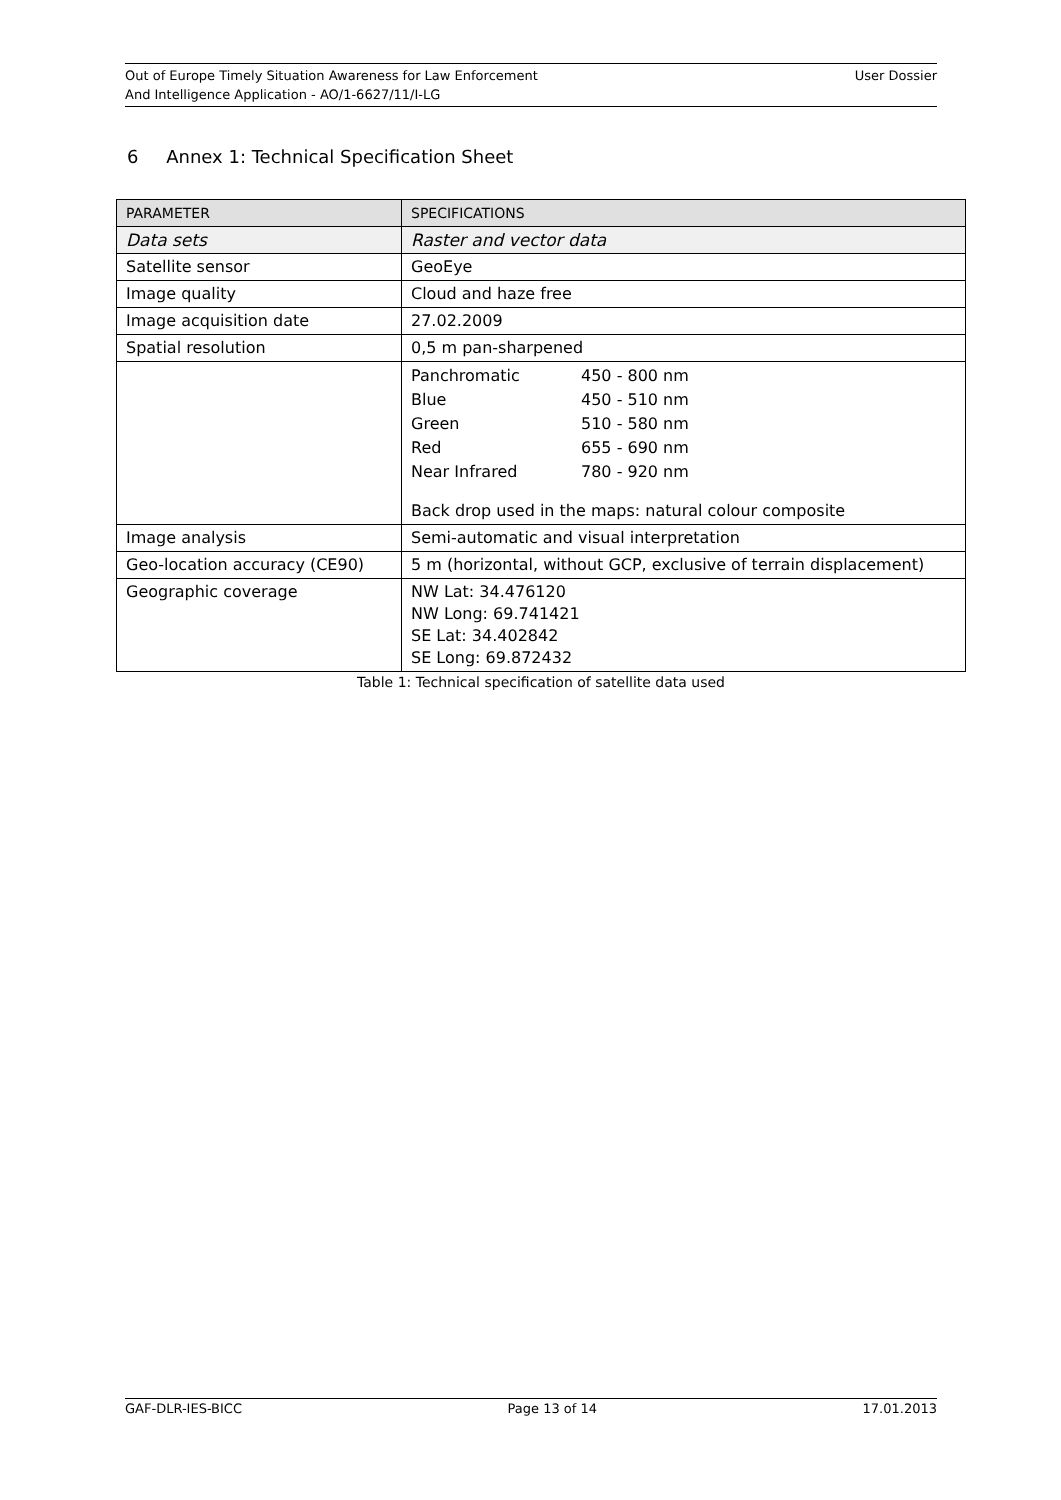Out of Europe Timely Situation Awareness for Law Enforcement
And Intelligence Application - AO/1-6627/11/I-LG
User Dossier
6 Annex 1: Technical Specification Sheet
| PARAMETER | SPECIFICATIONS |
| --- | --- |
| Data sets | Raster and vector data |
| Satellite sensor | GeoEye |
| Image quality | Cloud and haze free |
| Image acquisition date | 27.02.2009 |
| Spatial resolution | 0,5 m pan-sharpened |
| | / Panchromatic / 450 - 800 nm / / Blue / 450 - 510 nm / / Green / 510 - 580 nm / / Red / 655 - 690 nm / / Near Infrared / 780 - 920 nm / Back drop used in the maps: natural colour composite |
| Image analysis | Semi-automatic and visual interpretation |
| Geo-location accuracy (CE90) | 5 m (horizontal, without GCP, exclusive of terrain displacement) |
| Geographic coverage | NW Lat: 34.476120 NW Long: 69.741421 SE Lat: 34.402842 SE Long: 69.872432 |
Table 1: Technical specification of satellite data used
GAF-DLR-IES-BICC Page 13 of 14 17.01.2013